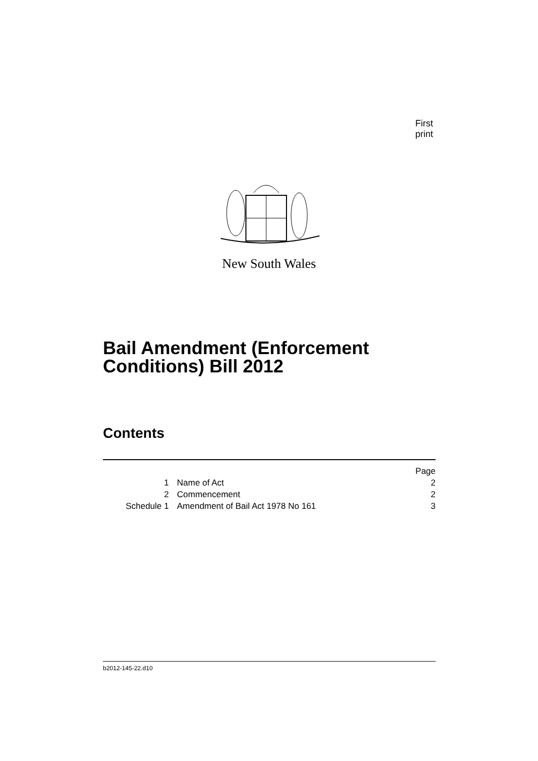First print
New South Wales
Bail Amendment (Enforcement
Conditions) Bill 2012
Contents
| | | Page |
| 1 | Name of Act | 2 |
| 2 | Commencement | 2 |
| Schedule 1 | Amendment of Bail Act 1978 No 161 | 3 |
b2012-145-22.d10